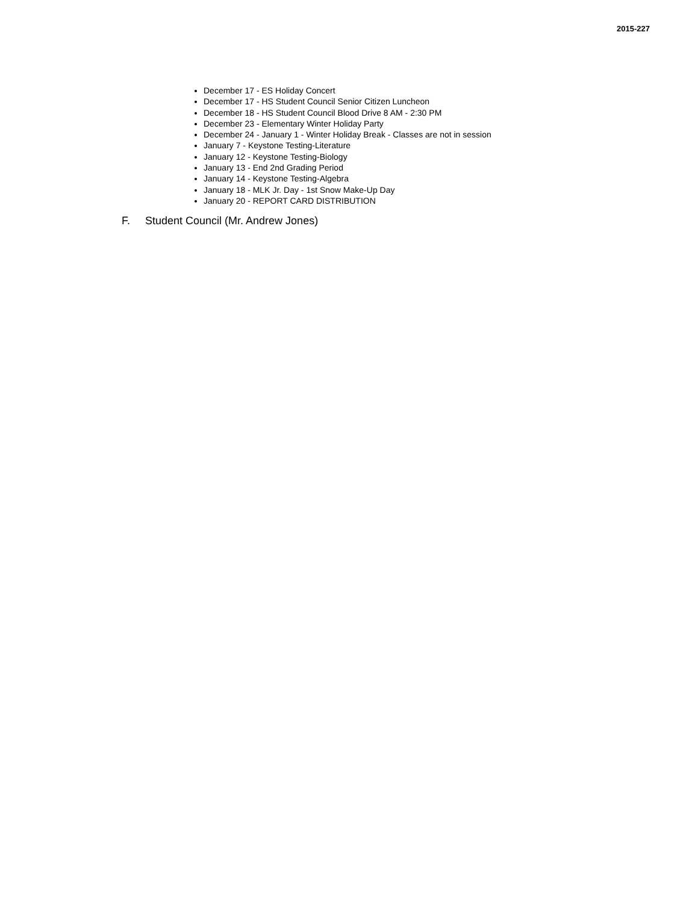2015-227
December 17 - ES Holiday Concert
December 17 - HS Student Council Senior Citizen Luncheon
December 18 - HS Student Council Blood Drive 8 AM - 2:30 PM
December 23 - Elementary Winter Holiday Party
December 24 - January 1 - Winter Holiday Break - Classes are not in session
January 7 - Keystone Testing-Literature
January 12 - Keystone Testing-Biology
January 13 - End 2nd Grading Period
January 14 - Keystone Testing-Algebra
January 18 - MLK Jr. Day - 1st Snow Make-Up Day
January 20 - REPORT CARD DISTRIBUTION
F. Student Council (Mr. Andrew Jones)